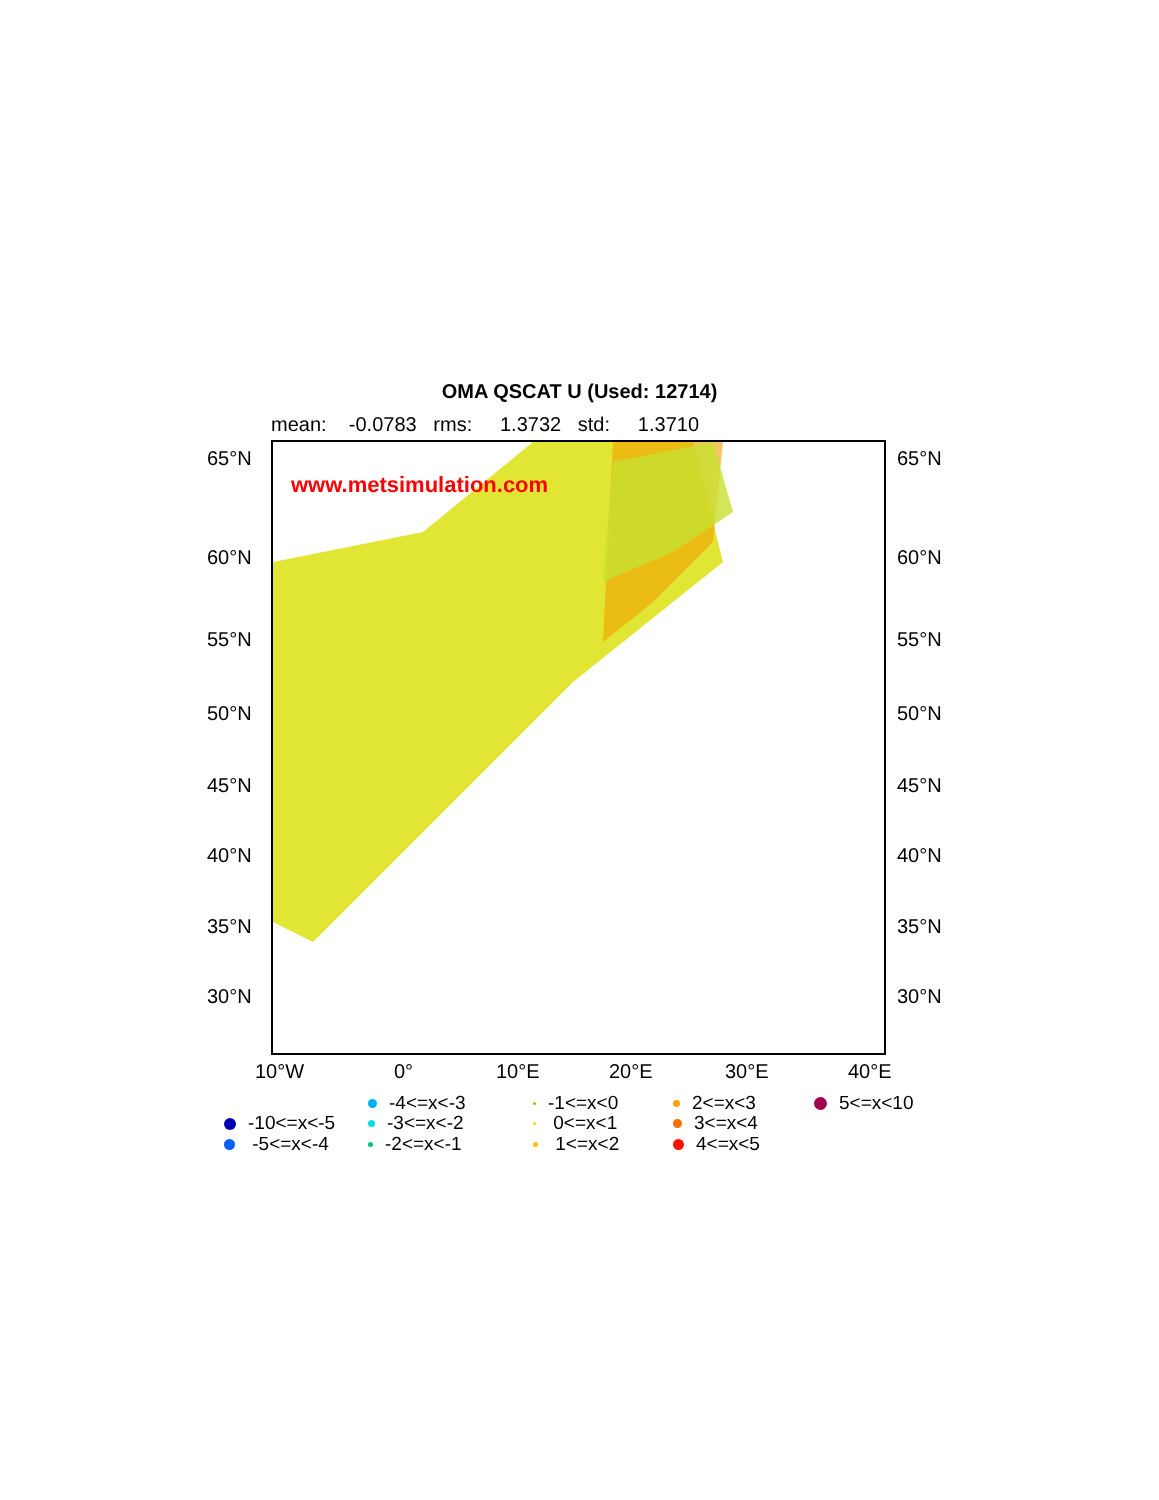OMA QSCAT U (Used: 12714)
mean: -0.0783 rms: 1.3732 std: 1.3710
www.metsimulation.com
65°N 65°N
60°N 60°N
55°N 55°N
50°N 50°N
45°N 45°N
40°N 40°N
35°N 35°N
30°N 30°N
10°W 0° 10°E 20°E 30°E 40°E
-10<=x<-5
-5<=x<-4
-4<=x<-3
-3<=x<-2
-2<=x<-1
-1<=x<0
0<=x<1
1<=x<2
2<=x<3
3<=x<4
4<=x<5
5<=x<10